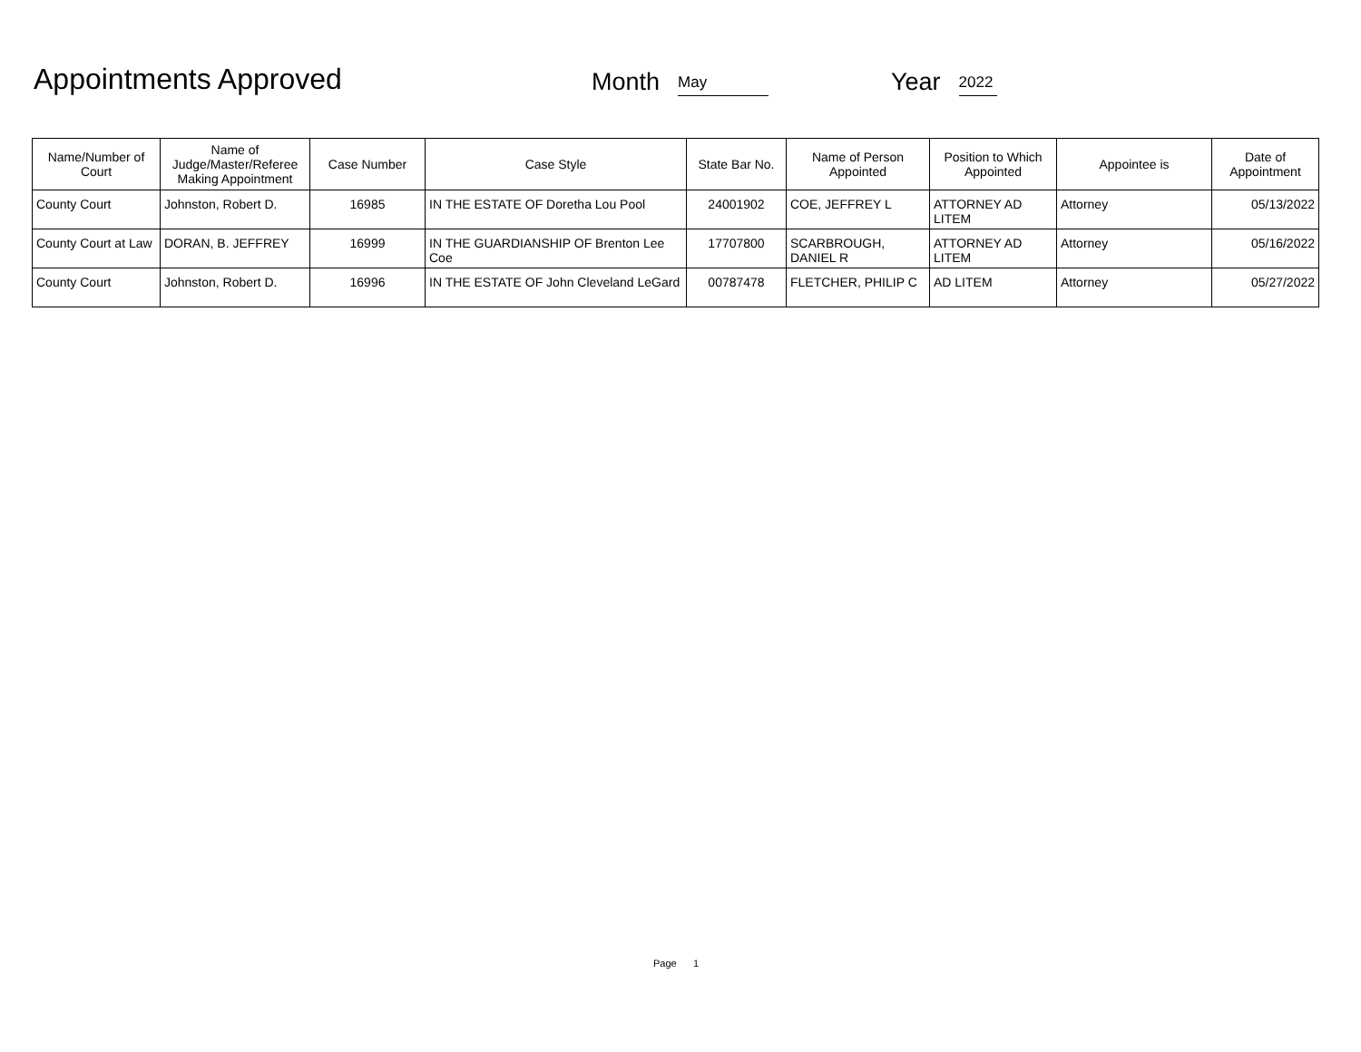Appointments Approved
Month
May
Year
2022
| Name/Number of Court | Name of Judge/Master/Referee Making Appointment | Case Number | Case Style | State Bar No. | Name of Person Appointed | Position to Which Appointed | Appointee is | Date of Appointment |
| --- | --- | --- | --- | --- | --- | --- | --- | --- |
| County Court | Johnston, Robert D. | 16985 | IN THE ESTATE OF Doretha Lou Pool | 24001902 | COE, JEFFREY L | ATTORNEY AD LITEM | Attorney | 05/13/2022 |
| County Court at Law | DORAN, B. JEFFREY | 16999 | IN THE GUARDIANSHIP OF Brenton Lee Coe | 17707800 | SCARBROUGH, DANIEL R | ATTORNEY AD LITEM | Attorney | 05/16/2022 |
| County Court | Johnston, Robert D. | 16996 | IN THE ESTATE OF John Cleveland LeGard | 00787478 | FLETCHER, PHILIP C | AD LITEM | Attorney | 05/27/2022 |
Page 1